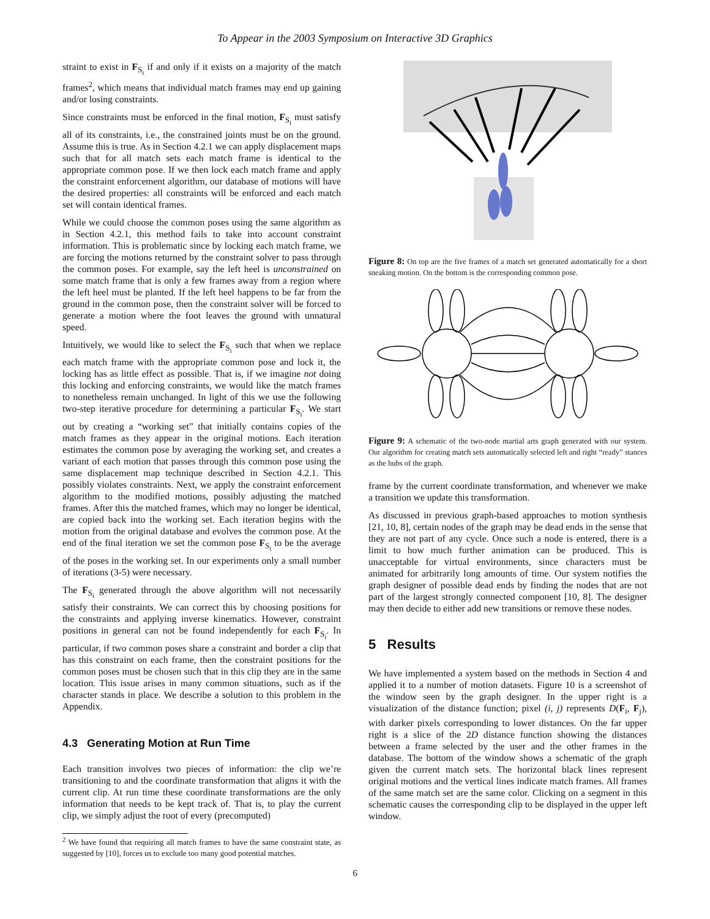To Appear in the 2003 Symposium on Interactive 3D Graphics
straint to exist in F<sub>S<sub>i</sub></sub> if and only if it exists on a majority of the match frames<sup>2</sup>, which means that individual match frames may end up gaining and/or losing constraints.
Since constraints must be enforced in the final motion, F<sub>S<sub>i</sub></sub> must satisfy all of its constraints, i.e., the constrained joints must be on the ground. Assume this is true. As in Section 4.2.1 we can apply displacement maps such that for all match sets each match frame is identical to the appropriate common pose. If we then lock each match frame and apply the constraint enforcement algorithm, our database of motions will have the desired properties: all constraints will be enforced and each match set will contain identical frames.
While we could choose the common poses using the same algorithm as in Section 4.2.1, this method fails to take into account constraint information. This is problematic since by locking each match frame, we are forcing the motions returned by the constraint solver to pass through the common poses. For example, say the left heel is unconstrained on some match frame that is only a few frames away from a region where the left heel must be planted. If the left heel happens to be far from the ground in the common pose, then the constraint solver will be forced to generate a motion where the foot leaves the ground with unnatural speed.
Intuitively, we would like to select the F<sub>S<sub>i</sub></sub> such that when we replace each match frame with the appropriate common pose and lock it, the locking has as little effect as possible. That is, if we imagine not doing this locking and enforcing constraints, we would like the match frames to nonetheless remain unchanged. In light of this we use the following two-step iterative procedure for determining a particular F<sub>S<sub>i</sub></sub>. We start out by creating a “working set” that initially contains copies of the match frames as they appear in the original motions. Each iteration estimates the common pose by averaging the working set, and creates a variant of each motion that passes through this common pose using the same displacement map technique described in Section 4.2.1. This possibly violates constraints. Next, we apply the constraint enforcement algorithm to the modified motions, possibly adjusting the matched frames. After this the matched frames, which may no longer be identical, are copied back into the working set. Each iteration begins with the motion from the original database and evolves the common pose. At the end of the final iteration we set the common pose F<sub>S<sub>i</sub></sub> to be the average of the poses in the working set. In our experiments only a small number of iterations (3-5) were necessary.
The F<sub>S<sub>i</sub></sub> generated through the above algorithm will not necessarily satisfy their constraints. We can correct this by choosing positions for the constraints and applying inverse kinematics. However, constraint positions in general can not be found independently for each F<sub>S<sub>i</sub></sub>. In particular, if two common poses share a constraint and border a clip that has this constraint on each frame, then the constraint positions for the common poses must be chosen such that in this clip they are in the same location. This issue arises in many common situations, such as if the character stands in place. We describe a solution to this problem in the Appendix.
4.3 Generating Motion at Run Time
Each transition involves two pieces of information: the clip we’re transitioning to and the coordinate transformation that aligns it with the current clip. At run time these coordinate transformations are the only information that needs to be kept track of. That is, to play the current clip, we simply adjust the root of every (precomputed)
<sup>2</sup> We have found that requiring all match frames to have the same constraint state, as suggested by [10], forces us to exclude too many good potential matches.
Figure 8: On top are the five frames of a match set generated automatically for a short sneaking motion. On the bottom is the corresponding common pose.
Figure 9: A schematic of the two-node martial arts graph generated with our system. Our algorithm for creating match sets automatically selected left and right “ready” stances as the hubs of the graph.
frame by the current coordinate transformation, and whenever we make a transition we update this transformation.
As discussed in previous graph-based approaches to motion synthesis [21, 10, 8], certain nodes of the graph may be dead ends in the sense that they are not part of any cycle. Once such a node is entered, there is a limit to how much further animation can be produced. This is unacceptable for virtual environments, since characters must be animated for arbitrarily long amounts of time. Our system notifies the graph designer of possible dead ends by finding the nodes that are not part of the largest strongly connected component [10, 8]. The designer may then decide to either add new transitions or remove these nodes.
5 Results
We have implemented a system based on the methods in Section 4 and applied it to a number of motion datasets. Figure 10 is a screenshot of the window seen by the graph designer. In the upper right is a visualization of the distance function; pixel (i, j) represents D(F<sub>i</sub>, F<sub>j</sub>), with darker pixels corresponding to lower distances. On the far upper right is a slice of the 2D distance function showing the distances between a frame selected by the user and the other frames in the database. The bottom of the window shows a schematic of the graph given the current match sets. The horizontal black lines represent original motions and the vertical lines indicate match frames. All frames of the same match set are the same color. Clicking on a segment in this schematic causes the corresponding clip to be displayed in the upper left window.
6